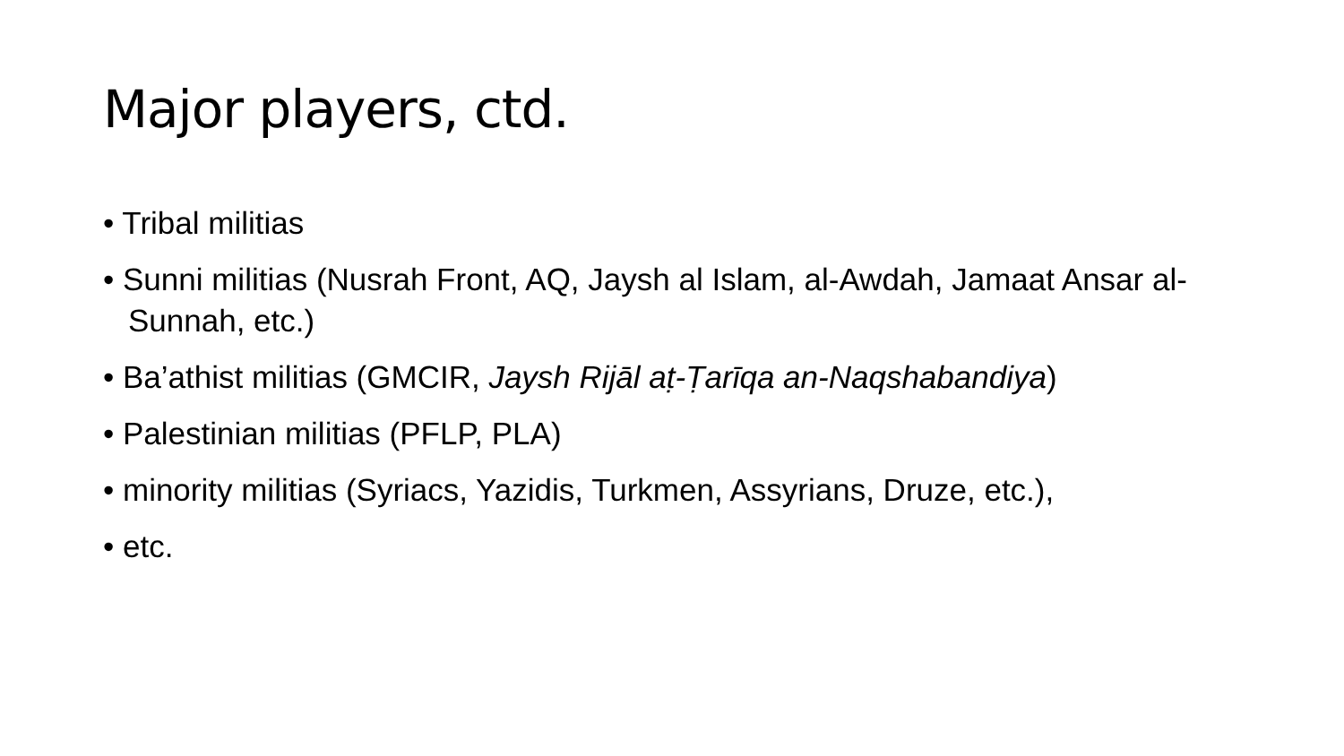Major players, ctd.
• Tribal militias
• Sunni militias (Nusrah Front, AQ, Jaysh al Islam, al-Awdah, Jamaat Ansar al-Sunnah, etc.)
• Ba’athist militias (GMCIR, Jaysh Rijāl aṭ-Ṭarīqa an-Naqshabandiya)
• Palestinian militias (PFLP, PLA)
• minority militias (Syriacs, Yazidis, Turkmen, Assyrians, Druze, etc.),
• etc.